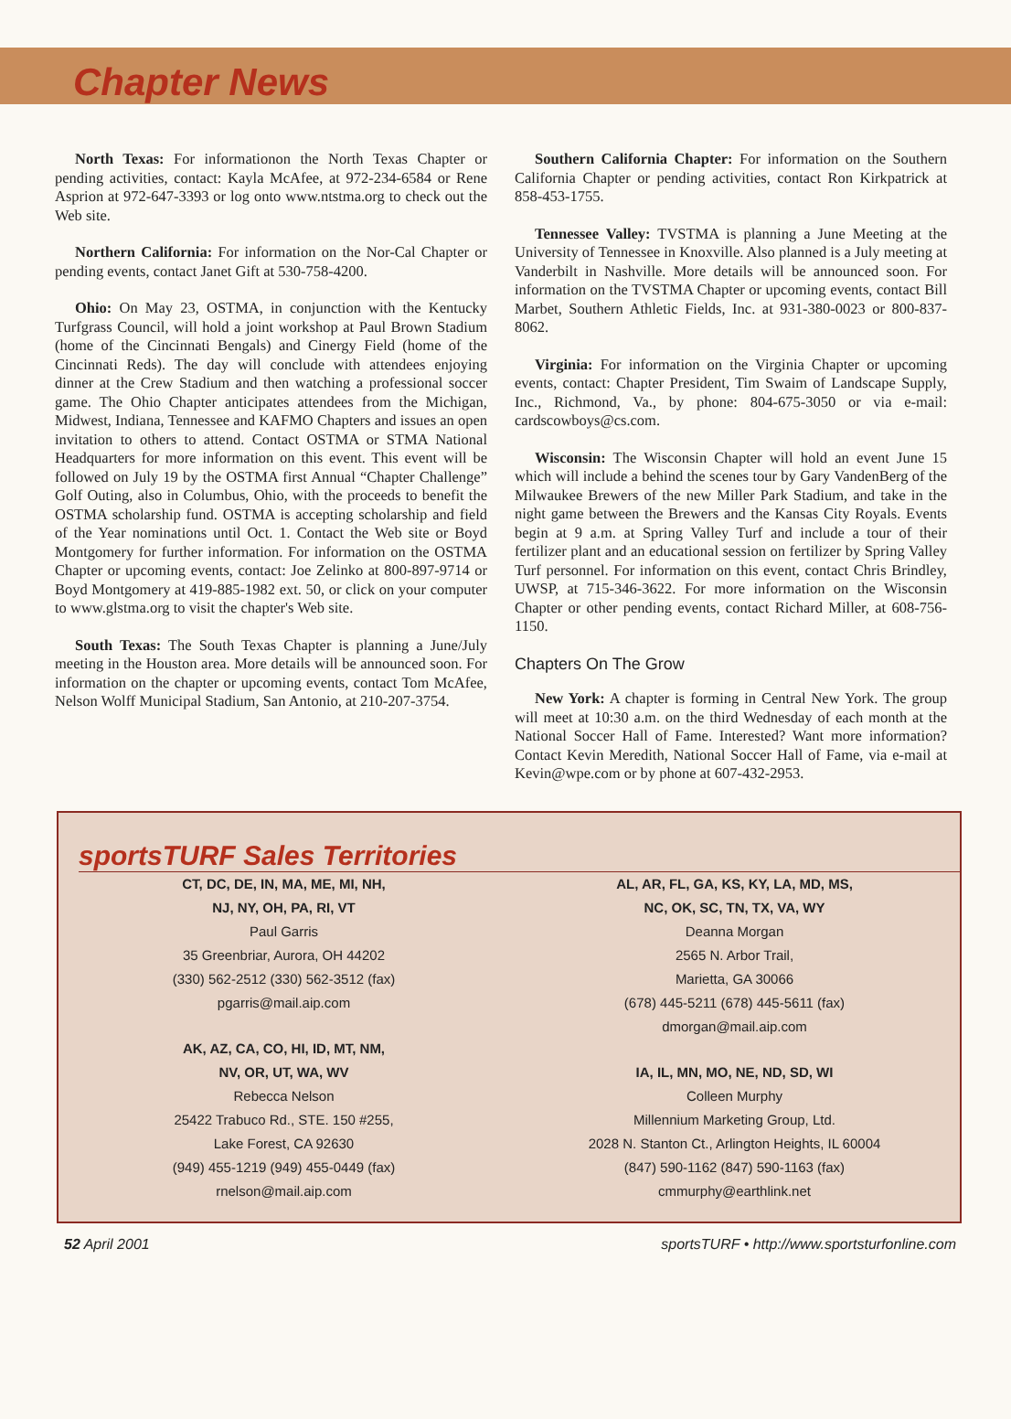Chapter News
North Texas: For informationon the North Texas Chapter or pending activities, contact: Kayla McAfee, at 972-234-6584 or Rene Asprion at 972-647-3393 or log onto www.ntstma.org to check out the Web site.
Northern California: For information on the Nor-Cal Chapter or pending events, contact Janet Gift at 530-758-4200.
Ohio: On May 23, OSTMA, in conjunction with the Kentucky Turfgrass Council, will hold a joint workshop at Paul Brown Stadium (home of the Cincinnati Bengals) and Cinergy Field (home of the Cincinnati Reds). The day will conclude with attendees enjoying dinner at the Crew Stadium and then watching a professional soccer game. The Ohio Chapter anticipates attendees from the Michigan, Midwest, Indiana, Tennessee and KAFMO Chapters and issues an open invitation to others to attend. Contact OSTMA or STMA National Headquarters for more information on this event. This event will be followed on July 19 by the OSTMA first Annual “Chapter Challenge” Golf Outing, also in Columbus, Ohio, with the proceeds to benefit the OSTMA scholarship fund. OSTMA is accepting scholarship and field of the Year nominations until Oct. 1. Contact the Web site or Boyd Montgomery for further information. For information on the OSTMA Chapter or upcoming events, contact: Joe Zelinko at 800-897-9714 or Boyd Montgomery at 419-885-1982 ext. 50, or click on your computer to www.glstma.org to visit the chapter's Web site.
South Texas: The South Texas Chapter is planning a June/July meeting in the Houston area. More details will be announced soon. For information on the chapter or upcoming events, contact Tom McAfee, Nelson Wolff Municipal Stadium, San Antonio, at 210-207-3754.
Southern California Chapter: For information on the Southern California Chapter or pending activities, contact Ron Kirkpatrick at 858-453-1755.
Tennessee Valley: TVSTMA is planning a June Meeting at the University of Tennessee in Knoxville. Also planned is a July meeting at Vanderbilt in Nashville. More details will be announced soon. For information on the TVSTMA Chapter or upcoming events, contact Bill Marbet, Southern Athletic Fields, Inc. at 931-380-0023 or 800-837-8062.
Virginia: For information on the Virginia Chapter or upcoming events, contact: Chapter President, Tim Swaim of Landscape Supply, Inc., Richmond, Va., by phone: 804-675-3050 or via e-mail: cardscowboys@cs.com.
Wisconsin: The Wisconsin Chapter will hold an event June 15 which will include a behind the scenes tour by Gary VandenBerg of the Milwaukee Brewers of the new Miller Park Stadium, and take in the night game between the Brewers and the Kansas City Royals. Events begin at 9 a.m. at Spring Valley Turf and include a tour of their fertilizer plant and an educational session on fertilizer by Spring Valley Turf personnel. For information on this event, contact Chris Brindley, UWSP, at 715-346-3622. For more information on the Wisconsin Chapter or other pending events, contact Richard Miller, at 608-756-1150.
Chapters On The Grow
New York: A chapter is forming in Central New York. The group will meet at 10:30 a.m. on the third Wednesday of each month at the National Soccer Hall of Fame. Interested? Want more information? Contact Kevin Meredith, National Soccer Hall of Fame, via e-mail at Kevin@wpe.com or by phone at 607-432-2953.
sportsTURF Sales Territories
CT, DC, DE, IN, MA, ME, MI, NH,
NJ, NY, OH, PA, RI, VT
Paul Garris
35 Greenbriar, Aurora, OH 44202
(330) 562-2512 (330) 562-3512 (fax)
pgarris@mail.aip.com
AK, AZ, CA, CO, HI, ID, MT, NM,
NV, OR, UT, WA, WV
Rebecca Nelson
25422 Trabuco Rd., STE. 150 #255,
Lake Forest, CA 92630
(949) 455-1219 (949) 455-0449 (fax)
rnelson@mail.aip.com
AL, AR, FL, GA, KS, KY, LA, MD, MS,
NC, OK, SC, TN, TX, VA, WY
Deanna Morgan
2565 N. Arbor Trail,
Marietta, GA 30066
(678) 445-5211 (678) 445-5611 (fax)
dmorgan@mail.aip.com
IA, IL, MN, MO, NE, ND, SD, WI
Colleen Murphy
Millennium Marketing Group, Ltd.
2028 N. Stanton Ct., Arlington Heights, IL 60004
(847) 590-1162 (847) 590-1163 (fax)
cmmurphy@earthlink.net
52 April 2001 sportsTURF • http://www.sportsturfonline.com